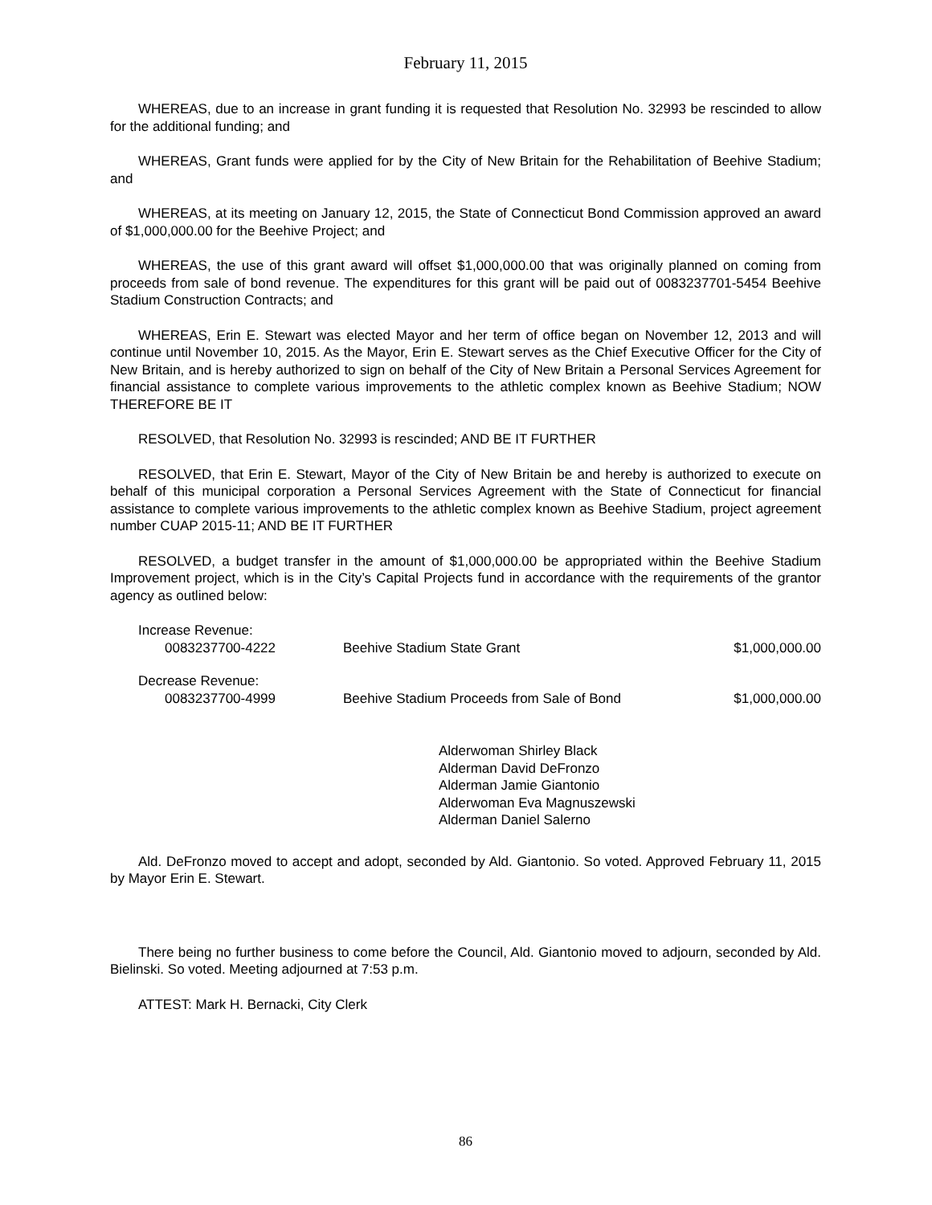February 11, 2015
WHEREAS, due to an increase in grant funding it is requested that Resolution No. 32993 be rescinded to allow for the additional funding; and
WHEREAS, Grant funds were applied for by the City of New Britain for the Rehabilitation of Beehive Stadium; and
WHEREAS, at its meeting on January 12, 2015, the State of Connecticut Bond Commission approved an award of $1,000,000.00 for the Beehive Project; and
WHEREAS, the use of this grant award will offset $1,000,000.00 that was originally planned on coming from proceeds from sale of bond revenue. The expenditures for this grant will be paid out of 0083237701-5454 Beehive Stadium Construction Contracts; and
WHEREAS, Erin E. Stewart was elected Mayor and her term of office began on November 12, 2013 and will continue until November 10, 2015. As the Mayor, Erin E. Stewart serves as the Chief Executive Officer for the City of New Britain, and is hereby authorized to sign on behalf of the City of New Britain a Personal Services Agreement for financial assistance to complete various improvements to the athletic complex known as Beehive Stadium; NOW THEREFORE BE IT
RESOLVED, that Resolution No. 32993 is rescinded; AND BE IT FURTHER
RESOLVED, that Erin E. Stewart, Mayor of the City of New Britain be and hereby is authorized to execute on behalf of this municipal corporation a Personal Services Agreement with the State of Connecticut for financial assistance to complete various improvements to the athletic complex known as Beehive Stadium, project agreement number CUAP 2015-11; AND BE IT FURTHER
RESOLVED, a budget transfer in the amount of $1,000,000.00 be appropriated within the Beehive Stadium Improvement project, which is in the City’s Capital Projects fund in accordance with the requirements of the grantor agency as outlined below:
| Increase Revenue: | | |
| 0083237700-4222 | Beehive Stadium State Grant | $1,000,000.00 |
| Decrease Revenue: | | |
| 0083237700-4999 | Beehive Stadium Proceeds from Sale of Bond | $1,000,000.00 |
Alderwoman Shirley Black
Alderman David DeFronzo
Alderman Jamie Giantonio
Alderwoman Eva Magnuszewski
Alderman Daniel Salerno
Ald. DeFronzo moved to accept and adopt, seconded by Ald. Giantonio. So voted. Approved February 11, 2015 by Mayor Erin E. Stewart.
There being no further business to come before the Council, Ald. Giantonio moved to adjourn, seconded by Ald. Bielinski. So voted. Meeting adjourned at 7:53 p.m.
ATTEST: Mark H. Bernacki, City Clerk
86